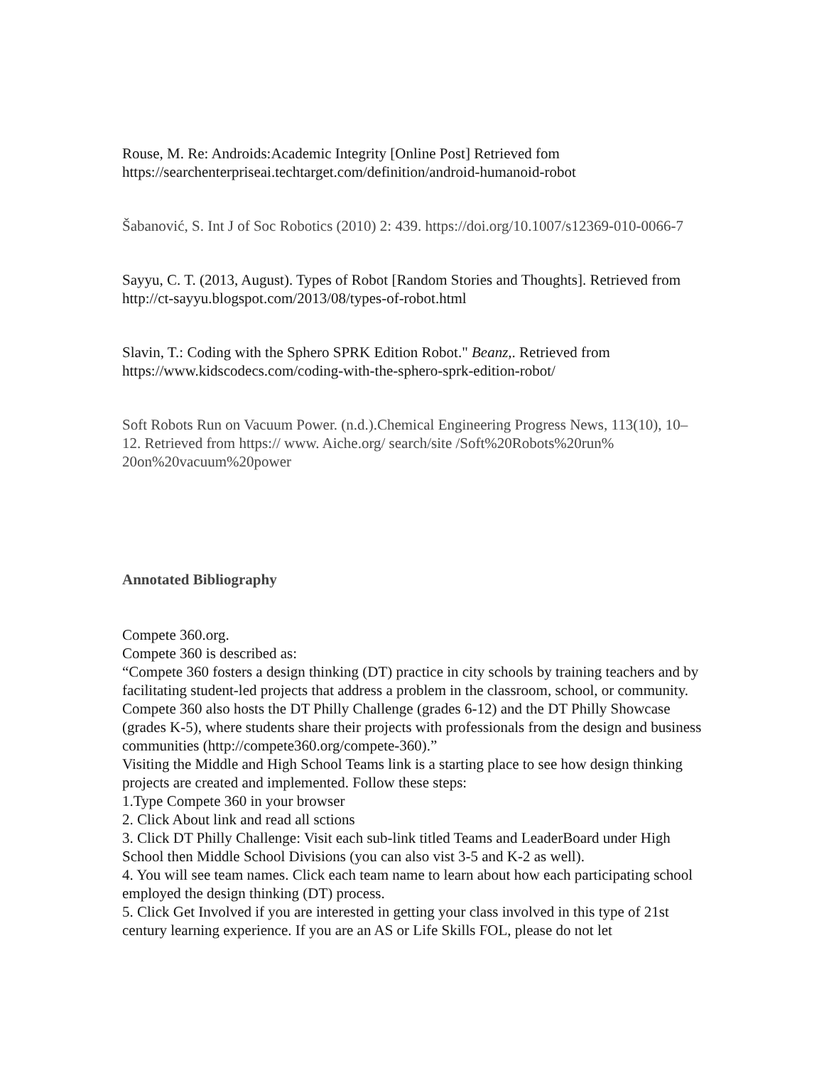Rouse, M. Re: Androids:Academic Integrity [Online Post] Retrieved fom https://searchenterpriseai.techtarget.com/definition/android-humanoid-robot
Šabanović, S. Int J of Soc Robotics (2010) 2: 439. https://doi.org/10.1007/s12369-010-0066-7
Sayyu, C. T. (2013, August). Types of Robot [Random Stories and Thoughts]. Retrieved from http://ct-sayyu.blogspot.com/2013/08/types-of-robot.html
Slavin, T.: Coding with the Sphero SPRK Edition Robot." Beanz,. Retrieved from https://www.kidscodecs.com/coding-with-the-sphero-sprk-edition-robot/
Soft Robots Run on Vacuum Power. (n.d.).Chemical Engineering Progress News, 113(10), 10–12. Retrieved from https:// www. Aiche.org/ search/site /Soft%20Robots%20run% 20on%20vacuum%20power
Annotated Bibliography
Compete 360.org.
Compete 360 is described as:
“Compete 360 fosters a design thinking (DT) practice in city schools by training teachers and by facilitating student-led projects that address a problem in the classroom, school, or community. Compete 360 also hosts the DT Philly Challenge (grades 6-12) and the DT Philly Showcase (grades K-5), where students share their projects with professionals from the design and business communities (http://compete360.org/compete-360).”
Visiting the Middle and High School Teams link is a starting place to see how design thinking projects are created and implemented. Follow these steps:
1.Type Compete 360 in your browser
2. Click About link and read all sctions
3. Click DT Philly Challenge: Visit each sub-link titled Teams and LeaderBoard under High School then Middle School Divisions (you can also vist 3-5 and K-2 as well).
4. You will see team names. Click each team name to learn about how each participating school employed the design thinking (DT) process.
5. Click Get Involved if you are interested in getting your class involved in this type of 21st century learning experience. If you are an AS or Life Skills FOL, please do not let